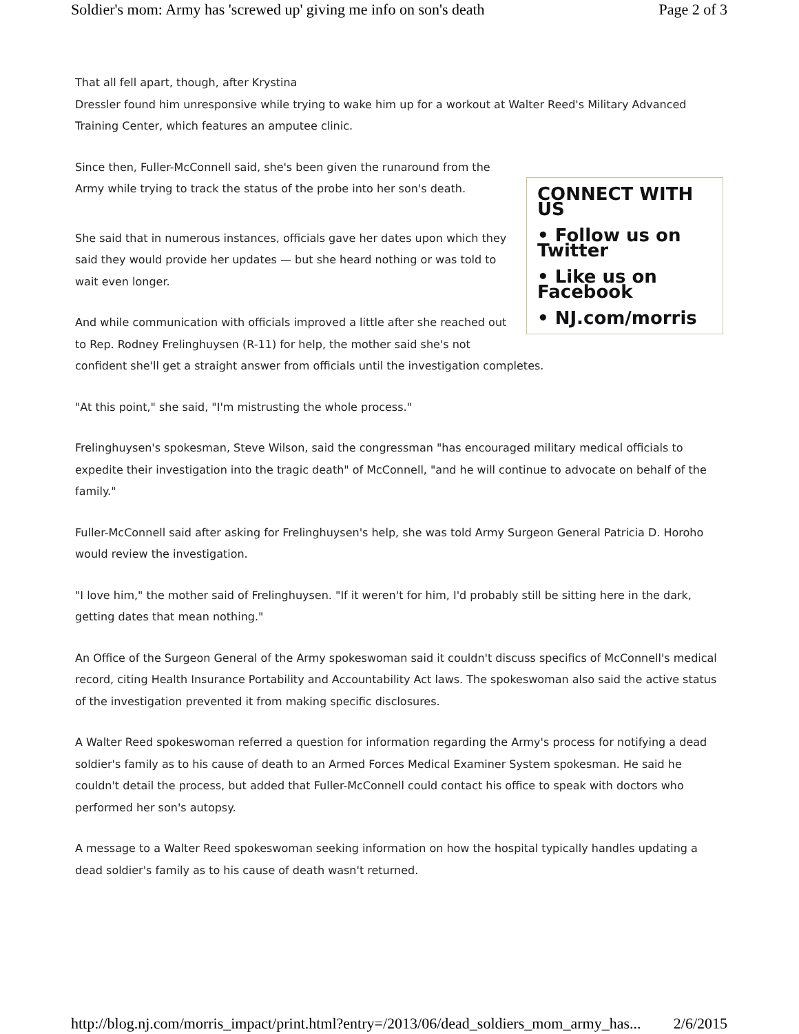Soldier's mom: Army has 'screwed up' giving me info on son's death Page 2 of 3
That all fell apart, though, after Krystina
Dressler found him unresponsive while trying to wake him up for a workout at Walter Reed's Military Advanced Training Center, which features an amputee clinic.
CONNECT WITH US
• Follow us on Twitter
• Like us on Facebook
• NJ.com/morris
Since then, Fuller-McConnell said, she's been given the runaround from the Army while trying to track the status of the probe into her son's death.
She said that in numerous instances, officials gave her dates upon which they said they would provide her updates — but she heard nothing or was told to wait even longer.
And while communication with officials improved a little after she reached out to Rep. Rodney Frelinghuysen (R-11) for help, the mother said she's not confident she'll get a straight answer from officials until the investigation completes.
"At this point," she said, "I'm mistrusting the whole process."
Frelinghuysen's spokesman, Steve Wilson, said the congressman "has encouraged military medical officials to expedite their investigation into the tragic death" of McConnell, "and he will continue to advocate on behalf of the family."
Fuller-McConnell said after asking for Frelinghuysen's help, she was told Army Surgeon General Patricia D. Horoho would review the investigation.
"I love him," the mother said of Frelinghuysen. "If it weren't for him, I'd probably still be sitting here in the dark, getting dates that mean nothing."
An Office of the Surgeon General of the Army spokeswoman said it couldn't discuss specifics of McConnell's medical record, citing Health Insurance Portability and Accountability Act laws. The spokeswoman also said the active status of the investigation prevented it from making specific disclosures.
A Walter Reed spokeswoman referred a question for information regarding the Army's process for notifying a dead soldier's family as to his cause of death to an Armed Forces Medical Examiner System spokesman. He said he couldn't detail the process, but added that Fuller-McConnell could contact his office to speak with doctors who performed her son's autopsy.
A message to a Walter Reed spokeswoman seeking information on how the hospital typically handles updating a dead soldier's family as to his cause of death wasn't returned.
http://blog.nj.com/morris_impact/print.html?entry=/2013/06/dead_soldiers_mom_army_has... 2/6/2015